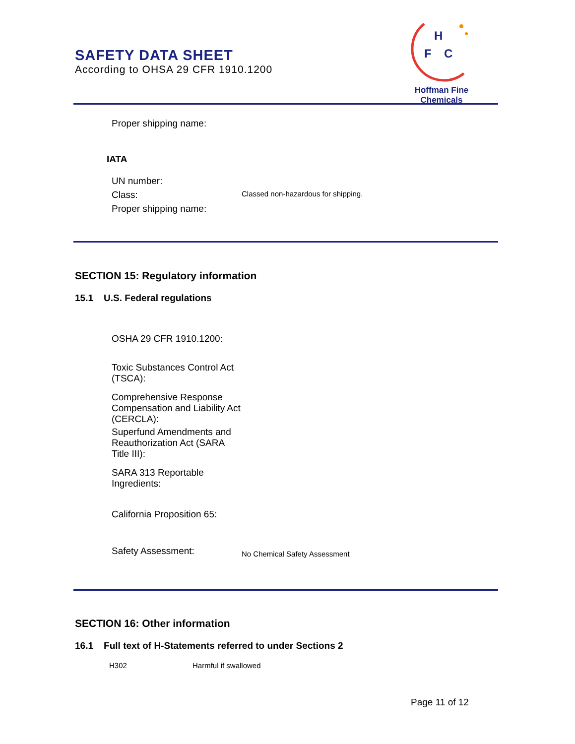SAFETY DATA SHEET
According to OHSA 29 CFR 1910.1200
H
F
C
Hoffman Fine Chemicals
Proper shipping name:
IATA
UN number:
Class:
Classed non-hazardous for shipping.
Proper shipping name:
SECTION 15: Regulatory information
15.1 U.S. Federal regulations
OSHA 29 CFR 1910.1200:
Toxic Substances Control Act (TSCA):
Comprehensive Response Compensation and Liability Act (CERCLA):
Superfund Amendments and Reauthorization Act (SARA Title III):
SARA 313 Reportable Ingredients:
California Proposition 65:
Safety Assessment:
No Chemical Safety Assessment
SECTION 16: Other information
16.1 Full text of H-Statements referred to under Sections 2
H302 Harmful if swallowed
Page 11 of 12